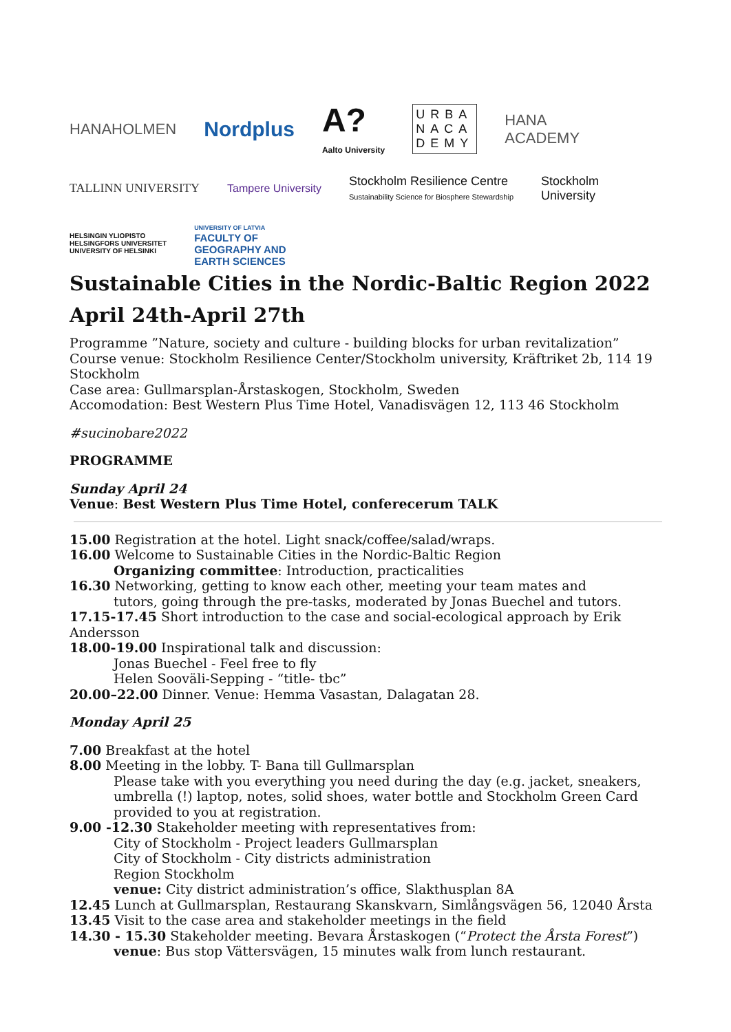HANAHOLMEN Nordplus A?
Aalto University URBA
NACA
DEMY HANA
ACADEMY TALLINN UNIVERSITY Tampere University Stockholm Resilience Centre
Sustainability Science for Biosphere Stewardship Stockholm
University HELSINGIN YLIOPISTO
HELSINGFORS UNIVERSITET
UNIVERSITY OF HELSINKI UNIVERSITY OF LATVIA
FACULTY OF
GEOGRAPHY AND
EARTH SCIENCES
Sustainable Cities in the Nordic-Baltic Region 2022
April 24th-April 27th
Programme ”Nature, society and culture - building blocks for urban revitalization”
Course venue: Stockholm Resilience Center/Stockholm university, Kräftriket 2b, 114 19 Stockholm
Case area: Gullmarsplan-Årstaskogen, Stockholm, Sweden
Accomodation: Best Western Plus Time Hotel, Vanadisvägen 12, 113 46 Stockholm
#sucinobare2022
PROGRAMME
Sunday April 24
Venue: Best Western Plus Time Hotel, conferecerum TALK
15.00 Registration at the hotel. Light snack/coffee/salad/wraps.
16.00 Welcome to Sustainable Cities in the Nordic-Baltic Region
Organizing committee: Introduction, practicalities
16.30 Networking, getting to know each other, meeting your team mates and
tutors, going through the pre-tasks, moderated by Jonas Buechel and tutors.
17.15-17.45 Short introduction to the case and social-ecological approach by Erik Andersson
18.00-19.00 Inspirational talk and discussion:
Jonas Buechel - Feel free to fly
Helen Sooväli-Sepping - “title- tbc”
20.00–22.00 Dinner. Venue: Hemma Vasastan, Dalagatan 28.
Monday April 25
7.00 Breakfast at the hotel
8.00 Meeting in the lobby. T- Bana till Gullmarsplan
Please take with you everything you need during the day (e.g. jacket, sneakers, umbrella (!) laptop, notes, solid shoes, water bottle and Stockholm Green Card provided to you at registration.
9.00 -12.30 Stakeholder meeting with representatives from:
City of Stockholm - Project leaders Gullmarsplan
City of Stockholm - City districts administration
Region Stockholm
venue: City district administration’s office, Slakthusplan 8A
12.45 Lunch at Gullmarsplan, Restaurang Skanskvarn, Simlångsvägen 56, 12040 Årsta
13.45 Visit to the case area and stakeholder meetings in the field
14.30 - 15.30 Stakeholder meeting. Bevara Årstaskogen (“Protect the Årsta Forest”)
venue: Bus stop Vättersvägen, 15 minutes walk from lunch restaurant.